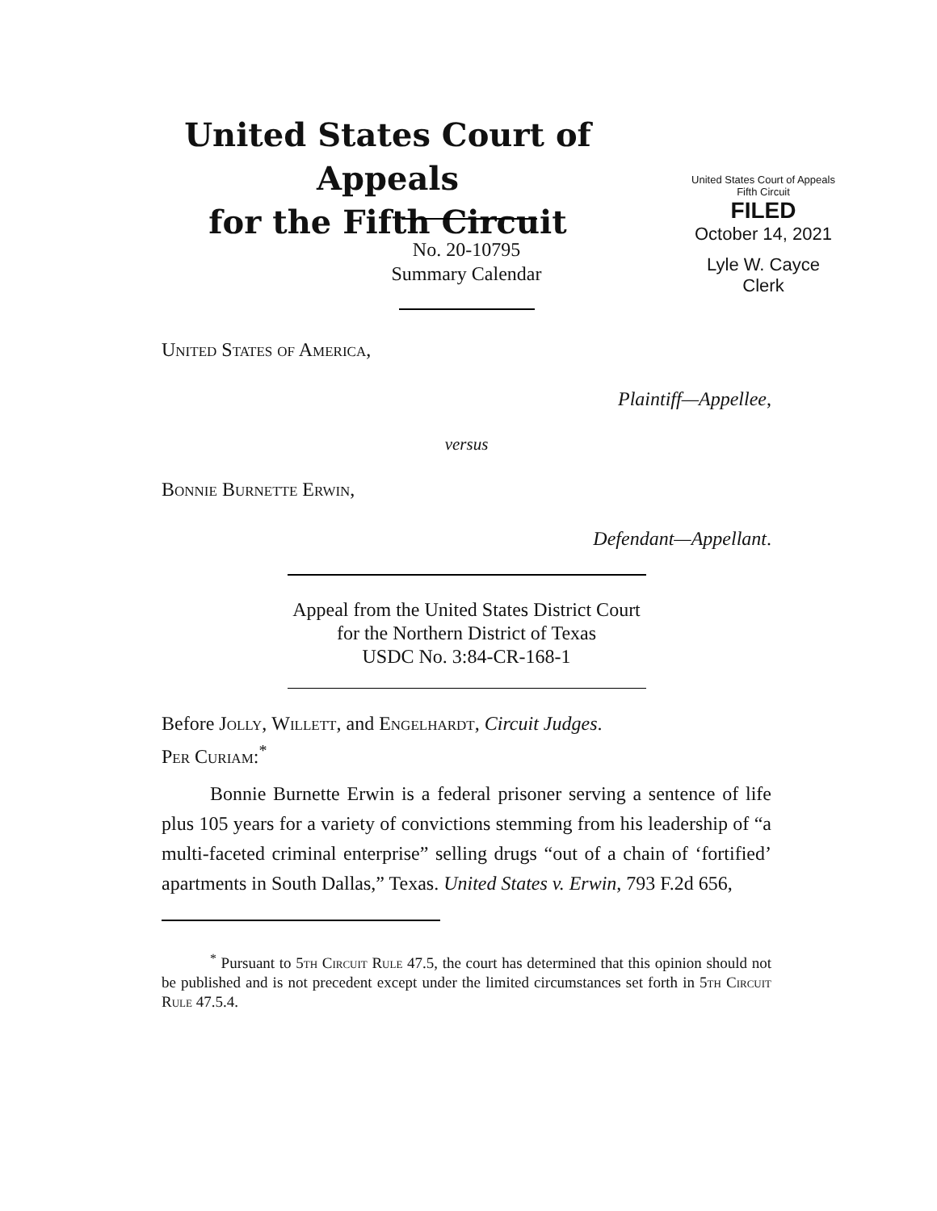United States Court of Appeals
for the Fifth Circuit
United States Court of Appeals
Fifth Circuit
FILED
October 14, 2021
Lyle W. Cayce
Clerk
No. 20-10795
Summary Calendar
United States of America,
Plaintiff—Appellee,
versus
Bonnie Burnette Erwin,
Defendant—Appellant.
Appeal from the United States District Court
for the Northern District of Texas
USDC No. 3:84-CR-168-1
Before Jolly, Willett, and Engelhardt, Circuit Judges.
Per Curiam:<sup>*</sup>
Bonnie Burnette Erwin is a federal prisoner serving a sentence of life plus 105 years for a variety of convictions stemming from his leadership of “a multi-faceted criminal enterprise” selling drugs “out of a chain of ‘fortified’ apartments in South Dallas,” Texas. United States v. Erwin, 793 F.2d 656,
<sup>*</sup> Pursuant to 5th Circuit Rule 47.5, the court has determined that this opinion should not be published and is not precedent except under the limited circumstances set forth in 5th Circuit Rule 47.5.4.